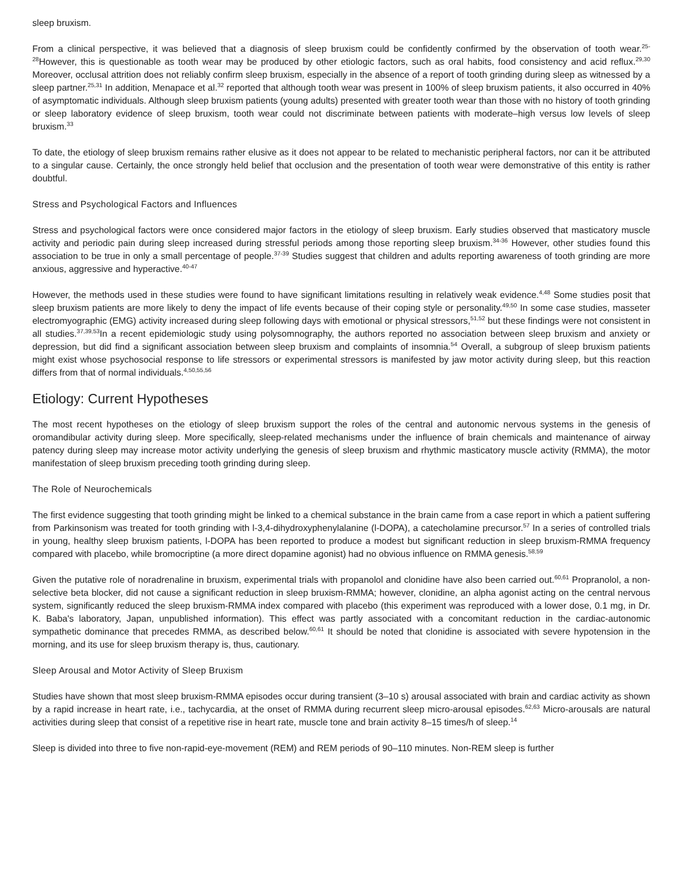sleep bruxism.
From a clinical perspective, it was believed that a diagnosis of sleep bruxism could be confidently confirmed by the observation of tooth wear.<sup>25-28</sup>However, this is questionable as tooth wear may be produced by other etiologic factors, such as oral habits, food consistency and acid reflux.<sup>29,30</sup> Moreover, occlusal attrition does not reliably confirm sleep bruxism, especially in the absence of a report of tooth grinding during sleep as witnessed by a sleep partner.<sup>25,31</sup> In addition, Menapace et al.<sup>32</sup> reported that although tooth wear was present in 100% of sleep bruxism patients, it also occurred in 40% of asymptomatic individuals. Although sleep bruxism patients (young adults) presented with greater tooth wear than those with no history of tooth grinding or sleep laboratory evidence of sleep bruxism, tooth wear could not discriminate between patients with moderate–high versus low levels of sleep bruxism.<sup>33</sup>
To date, the etiology of sleep bruxism remains rather elusive as it does not appear to be related to mechanistic peripheral factors, nor can it be attributed to a singular cause. Certainly, the once strongly held belief that occlusion and the presentation of tooth wear were demonstrative of this entity is rather doubtful.
Stress and Psychological Factors and Influences
Stress and psychological factors were once considered major factors in the etiology of sleep bruxism. Early studies observed that masticatory muscle activity and periodic pain during sleep increased during stressful periods among those reporting sleep bruxism.<sup>34-36</sup> However, other studies found this association to be true in only a small percentage of people.<sup>37-39</sup> Studies suggest that children and adults reporting awareness of tooth grinding are more anxious, aggressive and hyperactive.<sup>40-47</sup>
However, the methods used in these studies were found to have significant limitations resulting in relatively weak evidence.<sup>4,48</sup> Some studies posit that sleep bruxism patients are more likely to deny the impact of life events because of their coping style or personality.<sup>49,50</sup> In some case studies, masseter electromyographic (EMG) activity increased during sleep following days with emotional or physical stressors,<sup>51,52</sup> but these findings were not consistent in all studies.<sup>37,39,53</sup>In a recent epidemiologic study using polysomnography, the authors reported no association between sleep bruxism and anxiety or depression, but did find a significant association between sleep bruxism and complaints of insomnia.<sup>54</sup> Overall, a subgroup of sleep bruxism patients might exist whose psychosocial response to life stressors or experimental stressors is manifested by jaw motor activity during sleep, but this reaction differs from that of normal individuals.<sup>4,50,55,56</sup>
Etiology: Current Hypotheses
The most recent hypotheses on the etiology of sleep bruxism support the roles of the central and autonomic nervous systems in the genesis of oromandibular activity during sleep. More specifically, sleep-related mechanisms under the influence of brain chemicals and maintenance of airway patency during sleep may increase motor activity underlying the genesis of sleep bruxism and rhythmic masticatory muscle activity (RMMA), the motor manifestation of sleep bruxism preceding tooth grinding during sleep.
The Role of Neurochemicals
The first evidence suggesting that tooth grinding might be linked to a chemical substance in the brain came from a case report in which a patient suffering from Parkinsonism was treated for tooth grinding with l-3,4-dihydroxyphenylalanine (l-DOPA), a catecholamine precursor.<sup>57</sup> In a series of controlled trials in young, healthy sleep bruxism patients, l-DOPA has been reported to produce a modest but significant reduction in sleep bruxism-RMMA frequency compared with placebo, while bromocriptine (a more direct dopamine agonist) had no obvious influence on RMMA genesis.<sup>58,59</sup>
Given the putative role of noradrenaline in bruxism, experimental trials with propanolol and clonidine have also been carried out.<sup>60,61</sup> Propranolol, a non-selective beta blocker, did not cause a significant reduction in sleep bruxism-RMMA; however, clonidine, an alpha agonist acting on the central nervous system, significantly reduced the sleep bruxism-RMMA index compared with placebo (this experiment was reproduced with a lower dose, 0.1 mg, in Dr. K. Baba's laboratory, Japan, unpublished information). This effect was partly associated with a concomitant reduction in the cardiac-autonomic sympathetic dominance that precedes RMMA, as described below.<sup>60,61</sup> It should be noted that clonidine is associated with severe hypotension in the morning, and its use for sleep bruxism therapy is, thus, cautionary.
Sleep Arousal and Motor Activity of Sleep Bruxism
Studies have shown that most sleep bruxism-RMMA episodes occur during transient (3–10 s) arousal associated with brain and cardiac activity as shown by a rapid increase in heart rate, i.e., tachycardia, at the onset of RMMA during recurrent sleep micro-arousal episodes.<sup>62,63</sup> Micro-arousals are natural activities during sleep that consist of a repetitive rise in heart rate, muscle tone and brain activity 8–15 times/h of sleep.<sup>14</sup>
Sleep is divided into three to five non-rapid-eye-movement (REM) and REM periods of 90–110 minutes. Non-REM sleep is further